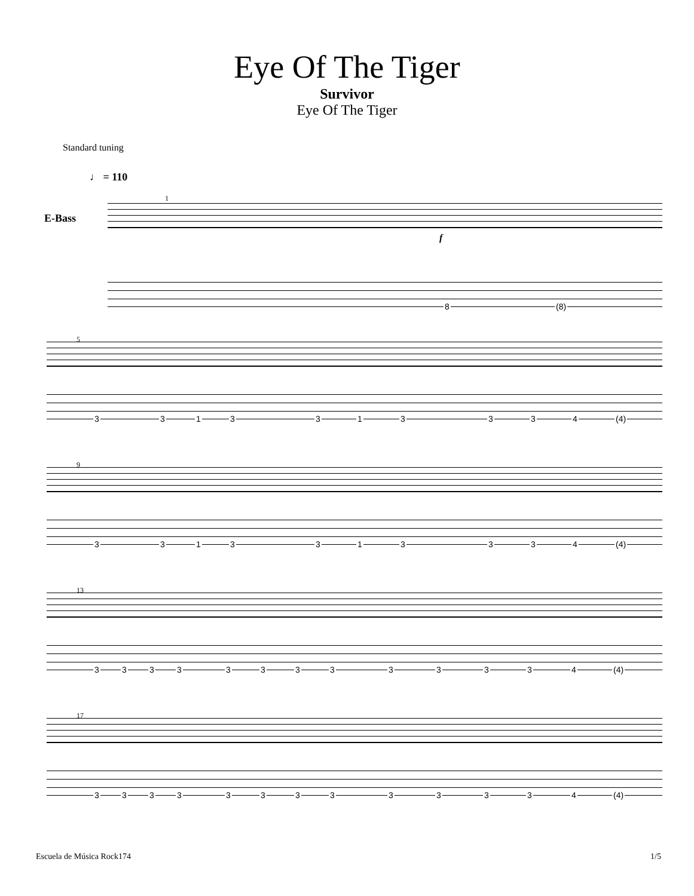Eye Of The Tiger
Survivor
Eye Of The Tiger
Standard tuning
♩ = 110
E-Bass
1
f
8 (8)
5
3 3 1 3 3 1 3 3 3 4 (4)
9
3 3 1 3 3 1 3 3 3 4 (4)
13
3 3 3 3 3 3 3 3 3 3 3 3 4 (4)
17
3 3 3 3 3 3 3 3 3 3 3 3 4 (4)
Escuela de Música Rock174 1/5